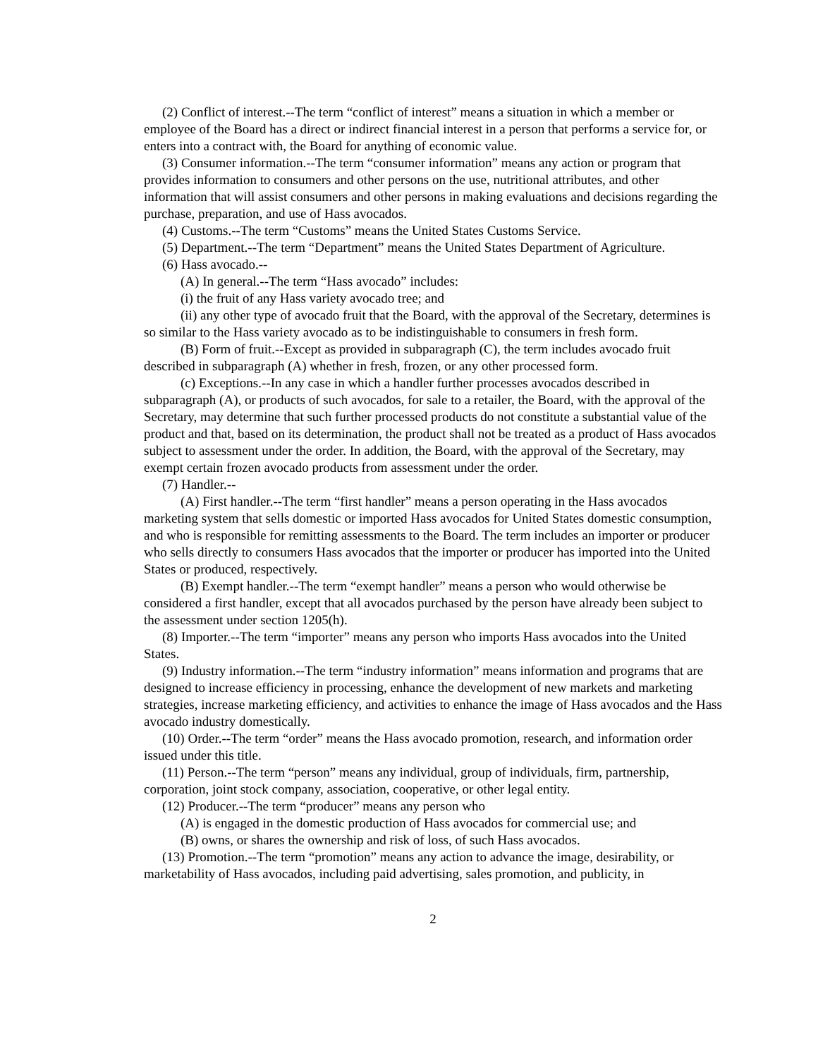(2) Conflict of interest.--The term “conflict of interest” means a situation in which a member or employee of the Board has a direct or indirect financial interest in a person that performs a service for, or enters into a contract with, the Board for anything of economic value.
(3) Consumer information.--The term “consumer information” means any action or program that provides information to consumers and other persons on the use, nutritional attributes, and other information that will assist consumers and other persons in making evaluations and decisions regarding the purchase, preparation, and use of Hass avocados.
(4) Customs.--The term “Customs” means the United States Customs Service.
(5) Department.--The term “Department” means the United States Department of Agriculture.
(6) Hass avocado.--
(A) In general.--The term “Hass avocado” includes:
(i) the fruit of any Hass variety avocado tree; and
(ii) any other type of avocado fruit that the Board, with the approval of the Secretary, determines is so similar to the Hass variety avocado as to be indistinguishable to consumers in fresh form.
(B) Form of fruit.--Except as provided in subparagraph (C), the term includes avocado fruit described in subparagraph (A) whether in fresh, frozen, or any other processed form.
(c) Exceptions.--In any case in which a handler further processes avocados described in subparagraph (A), or products of such avocados, for sale to a retailer, the Board, with the approval of the Secretary, may determine that such further processed products do not constitute a substantial value of the product and that, based on its determination, the product shall not be treated as a product of Hass avocados subject to assessment under the order. In addition, the Board, with the approval of the Secretary, may exempt certain frozen avocado products from assessment under the order.
(7) Handler.--
(A) First handler.--The term “first handler” means a person operating in the Hass avocados marketing system that sells domestic or imported Hass avocados for United States domestic consumption, and who is responsible for remitting assessments to the Board. The term includes an importer or producer who sells directly to consumers Hass avocados that the importer or producer has imported into the United States or produced, respectively.
(B) Exempt handler.--The term “exempt handler” means a person who would otherwise be considered a first handler, except that all avocados purchased by the person have already been subject to the assessment under section 1205(h).
(8) Importer.--The term “importer” means any person who imports Hass avocados into the United States.
(9) Industry information.--The term “industry information” means information and programs that are designed to increase efficiency in processing, enhance the development of new markets and marketing strategies, increase marketing efficiency, and activities to enhance the image of Hass avocados and the Hass avocado industry domestically.
(10) Order.--The term “order” means the Hass avocado promotion, research, and information order issued under this title.
(11) Person.--The term “person” means any individual, group of individuals, firm, partnership, corporation, joint stock company, association, cooperative, or other legal entity.
(12) Producer.--The term “producer” means any person who
(A) is engaged in the domestic production of Hass avocados for commercial use; and
(B) owns, or shares the ownership and risk of loss, of such Hass avocados.
(13) Promotion.--The term “promotion” means any action to advance the image, desirability, or marketability of Hass avocados, including paid advertising, sales promotion, and publicity, in
2